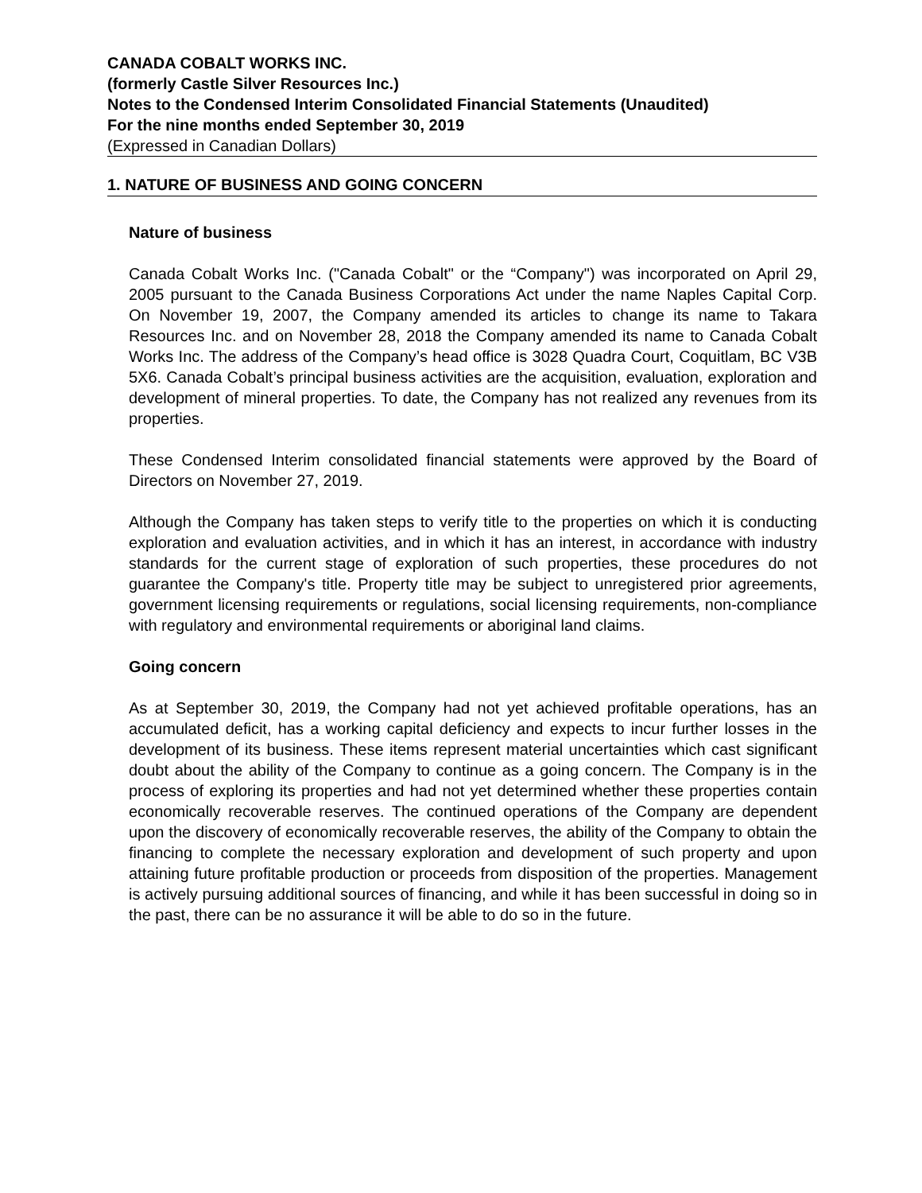CANADA COBALT WORKS INC.
(formerly Castle Silver Resources Inc.)
Notes to the Condensed Interim Consolidated Financial Statements (Unaudited)
For the nine months ended September 30, 2019
(Expressed in Canadian Dollars)
1. NATURE OF BUSINESS AND GOING CONCERN
Nature of business
Canada Cobalt Works Inc. ("Canada Cobalt" or the “Company") was incorporated on April 29, 2005 pursuant to the Canada Business Corporations Act under the name Naples Capital Corp. On November 19, 2007, the Company amended its articles to change its name to Takara Resources Inc. and on November 28, 2018 the Company amended its name to Canada Cobalt Works Inc. The address of the Company’s head office is 3028 Quadra Court, Coquitlam, BC V3B 5X6. Canada Cobalt’s principal business activities are the acquisition, evaluation, exploration and development of mineral properties. To date, the Company has not realized any revenues from its properties.
These Condensed Interim consolidated financial statements were approved by the Board of Directors on November 27, 2019.
Although the Company has taken steps to verify title to the properties on which it is conducting exploration and evaluation activities, and in which it has an interest, in accordance with industry standards for the current stage of exploration of such properties, these procedures do not guarantee the Company's title. Property title may be subject to unregistered prior agreements, government licensing requirements or regulations, social licensing requirements, non-compliance with regulatory and environmental requirements or aboriginal land claims.
Going concern
As at September 30, 2019, the Company had not yet achieved profitable operations, has an accumulated deficit, has a working capital deficiency and expects to incur further losses in the development of its business. These items represent material uncertainties which cast significant doubt about the ability of the Company to continue as a going concern. The Company is in the process of exploring its properties and had not yet determined whether these properties contain economically recoverable reserves. The continued operations of the Company are dependent upon the discovery of economically recoverable reserves, the ability of the Company to obtain the financing to complete the necessary exploration and development of such property and upon attaining future profitable production or proceeds from disposition of the properties. Management is actively pursuing additional sources of financing, and while it has been successful in doing so in the past, there can be no assurance it will be able to do so in the future.